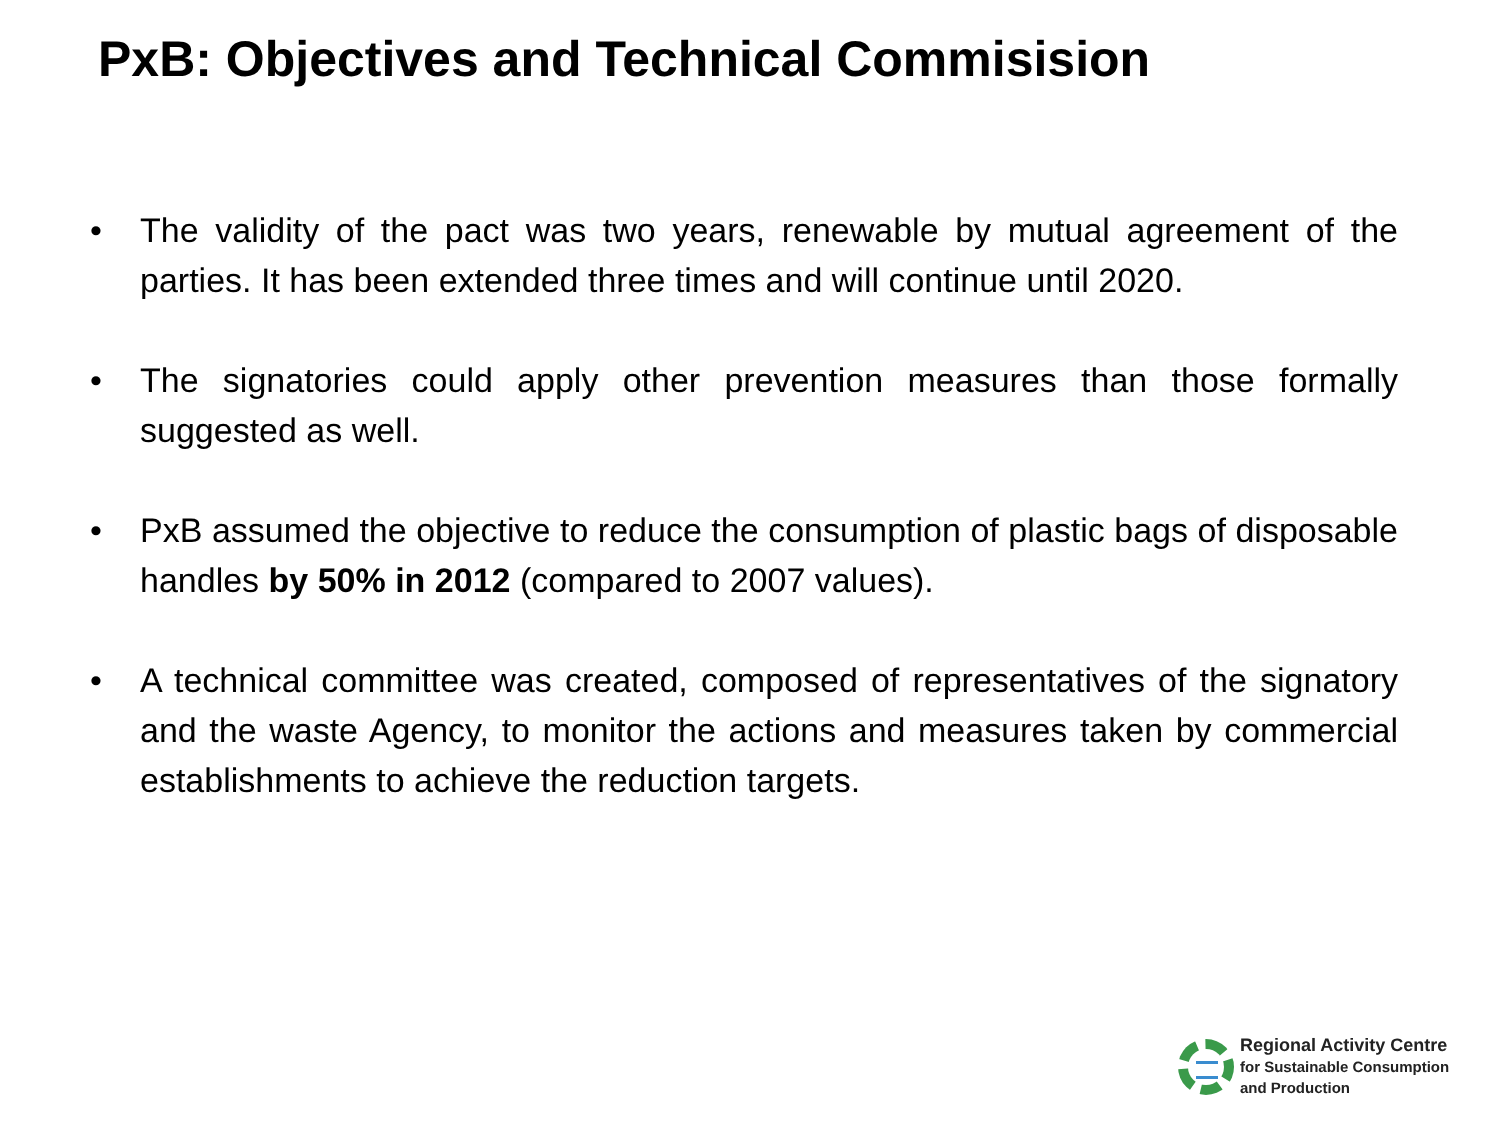PxB: Objectives and Technical Commisision
• The validity of the pact was two years, renewable by mutual agreement of the parties. It has been extended three times and will continue until 2020.
• The signatories could apply other prevention measures than those formally suggested as well.
• PxB assumed the objective to reduce the consumption of plastic bags of disposable handles by 50% in 2012 (compared to 2007 values).
• A technical committee was created, composed of representatives of the signatory and the waste Agency, to monitor the actions and measures taken by commercial establishments to achieve the reduction targets.
Regional Activity Centre
for Sustainable Consumption
and Production